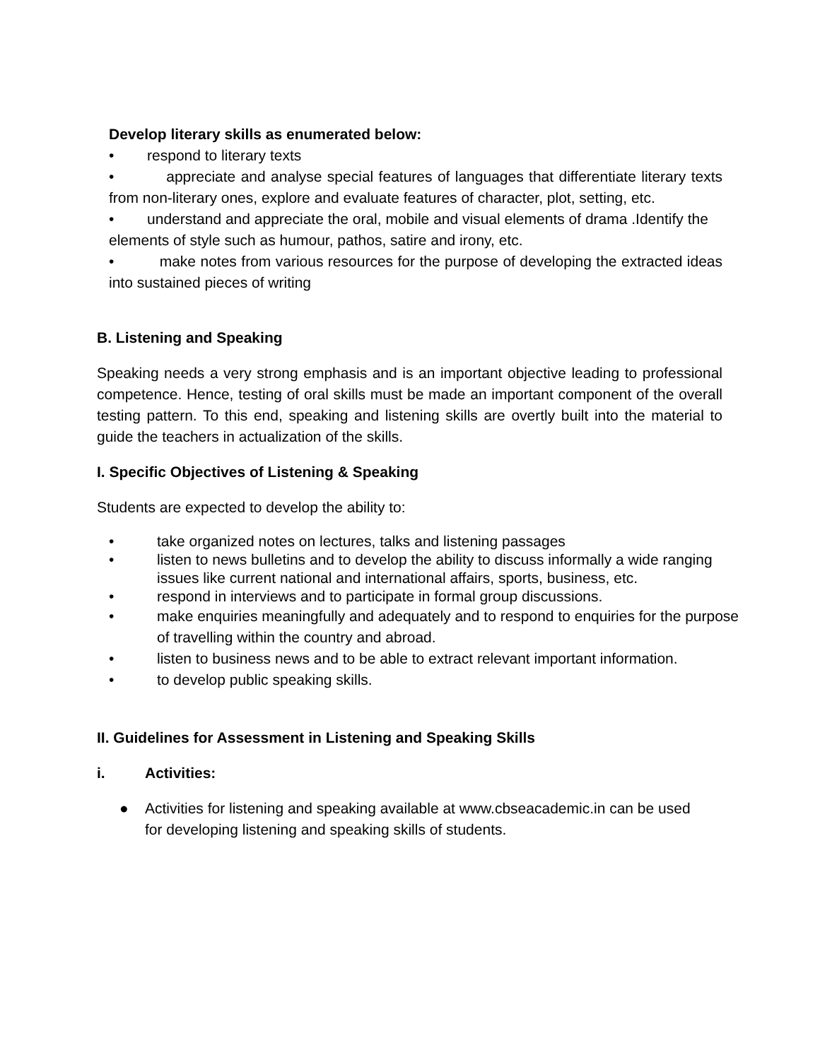Develop literary skills as enumerated below:
• respond to literary texts
• appreciate and analyse special features of languages that differentiate literary texts from non-literary ones, explore and evaluate features of character, plot, setting, etc.
• understand and appreciate the oral, mobile and visual elements of drama .Identify the elements of style such as humour, pathos, satire and irony, etc.
• make notes from various resources for the purpose of developing the extracted ideas into sustained pieces of writing
B. Listening and Speaking
Speaking needs a very strong emphasis and is an important objective leading to professional competence. Hence, testing of oral skills must be made an important component of the overall testing pattern. To this end, speaking and listening skills are overtly built into the material to guide the teachers in actualization of the skills.
I. Specific Objectives of Listening & Speaking
Students are expected to develop the ability to:
• take organized notes on lectures, talks and listening passages
• listen to news bulletins and to develop the ability to discuss informally a wide ranging issues like current national and international affairs, sports, business, etc.
• respond in interviews and to participate in formal group discussions.
• make enquiries meaningfully and adequately and to respond to enquiries for the purpose of travelling within the country and abroad.
• listen to business news and to be able to extract relevant important information.
• to develop public speaking skills.
II. Guidelines for Assessment in Listening and Speaking Skills
i. Activities:
● Activities for listening and speaking available at www.cbseacademic.in can be used for developing listening and speaking skills of students.